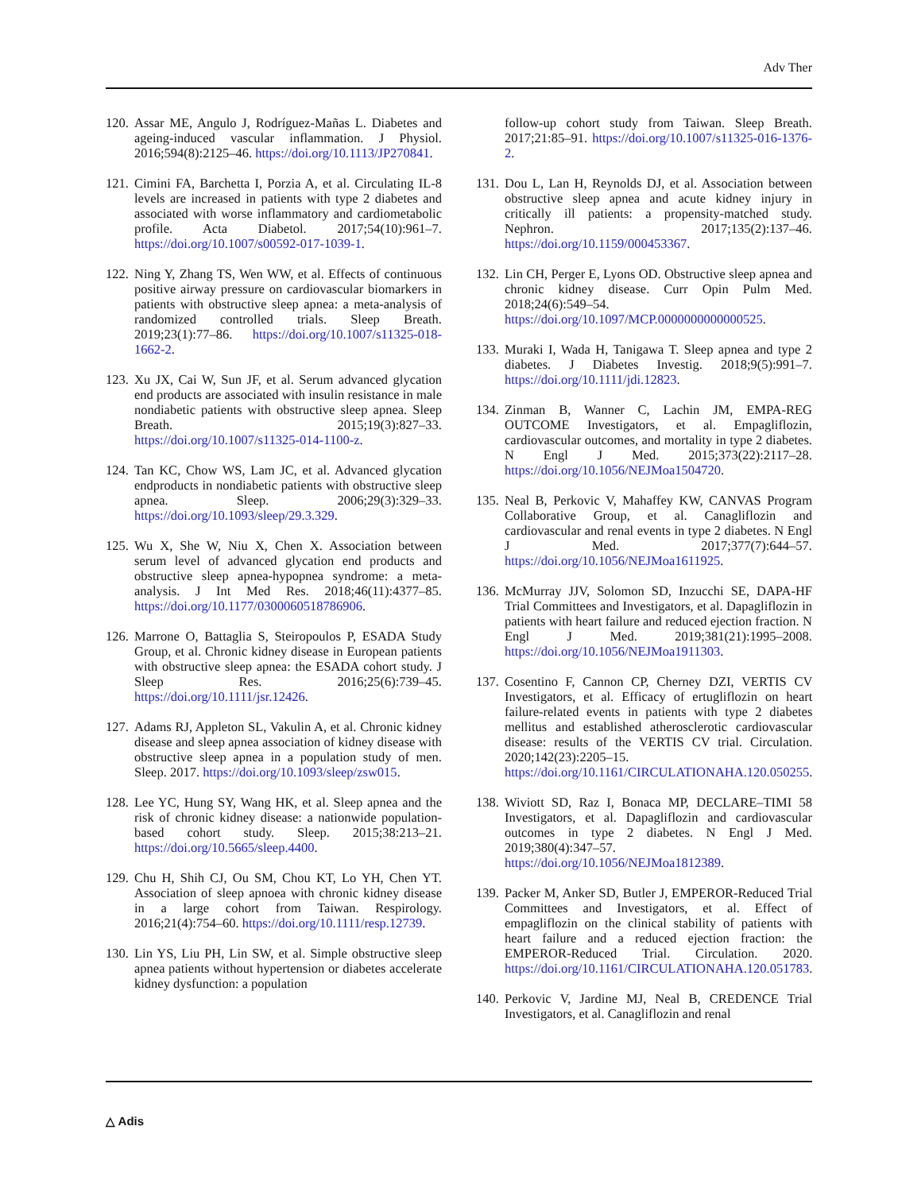Adv Ther
120.
Assar ME, Angulo J, Rodríguez-Mañas L. Diabetes and ageing-induced vascular inflammation. J Physiol. 2016;594(8):2125–46. https://doi.org/10.1113/JP270841.
121.
Cimini FA, Barchetta I, Porzia A, et al. Circulating IL-8 levels are increased in patients with type 2 diabetes and associated with worse inflammatory and cardiometabolic profile. Acta Diabetol. 2017;54(10):961–7. https://doi.org/10.1007/s00592-017-1039-1.
122.
Ning Y, Zhang TS, Wen WW, et al. Effects of continuous positive airway pressure on cardiovascular biomarkers in patients with obstructive sleep apnea: a meta-analysis of randomized controlled trials. Sleep Breath. 2019;23(1):77–86. https://doi.org/10.1007/s11325-018-1662-2.
123.
Xu JX, Cai W, Sun JF, et al. Serum advanced glycation end products are associated with insulin resistance in male nondiabetic patients with obstructive sleep apnea. Sleep Breath. 2015;19(3):827–33. https://doi.org/10.1007/s11325-014-1100-z.
124.
Tan KC, Chow WS, Lam JC, et al. Advanced glycation endproducts in nondiabetic patients with obstructive sleep apnea. Sleep. 2006;29(3):329–33. https://doi.org/10.1093/sleep/29.3.329.
125.
Wu X, She W, Niu X, Chen X. Association between serum level of advanced glycation end products and obstructive sleep apnea-hypopnea syndrome: a meta-analysis. J Int Med Res. 2018;46(11):4377–85. https://doi.org/10.1177/0300060518786906.
126.
Marrone O, Battaglia S, Steiropoulos P, ESADA Study Group, et al. Chronic kidney disease in European patients with obstructive sleep apnea: the ESADA cohort study. J Sleep Res. 2016;25(6):739–45. https://doi.org/10.1111/jsr.12426.
127.
Adams RJ, Appleton SL, Vakulin A, et al. Chronic kidney disease and sleep apnea association of kidney disease with obstructive sleep apnea in a population study of men. Sleep. 2017. https://doi.org/10.1093/sleep/zsw015.
128.
Lee YC, Hung SY, Wang HK, et al. Sleep apnea and the risk of chronic kidney disease: a nationwide population-based cohort study. Sleep. 2015;38:213–21. https://doi.org/10.5665/sleep.4400.
129.
Chu H, Shih CJ, Ou SM, Chou KT, Lo YH, Chen YT. Association of sleep apnoea with chronic kidney disease in a large cohort from Taiwan. Respirology. 2016;21(4):754–60. https://doi.org/10.1111/resp.12739.
130.
Lin YS, Liu PH, Lin SW, et al. Simple obstructive sleep apnea patients without hypertension or diabetes accelerate kidney dysfunction: a population
follow-up cohort study from Taiwan. Sleep Breath. 2017;21:85–91. https://doi.org/10.1007/s11325-016-1376-2.
131.
Dou L, Lan H, Reynolds DJ, et al. Association between obstructive sleep apnea and acute kidney injury in critically ill patients: a propensity-matched study. Nephron. 2017;135(2):137–46. https://doi.org/10.1159/000453367.
132.
Lin CH, Perger E, Lyons OD. Obstructive sleep apnea and chronic kidney disease. Curr Opin Pulm Med. 2018;24(6):549–54. https://doi.org/10.1097/MCP.0000000000000525.
133.
Muraki I, Wada H, Tanigawa T. Sleep apnea and type 2 diabetes. J Diabetes Investig. 2018;9(5):991–7. https://doi.org/10.1111/jdi.12823.
134.
Zinman B, Wanner C, Lachin JM, EMPA-REG OUTCOME Investigators, et al. Empagliflozin, cardiovascular outcomes, and mortality in type 2 diabetes. N Engl J Med. 2015;373(22):2117–28. https://doi.org/10.1056/NEJMoa1504720.
135.
Neal B, Perkovic V, Mahaffey KW, CANVAS Program Collaborative Group, et al. Canagliflozin and cardiovascular and renal events in type 2 diabetes. N Engl J Med. 2017;377(7):644–57. https://doi.org/10.1056/NEJMoa1611925.
136.
McMurray JJV, Solomon SD, Inzucchi SE, DAPA-HF Trial Committees and Investigators, et al. Dapagliflozin in patients with heart failure and reduced ejection fraction. N Engl J Med. 2019;381(21):1995–2008. https://doi.org/10.1056/NEJMoa1911303.
137.
Cosentino F, Cannon CP, Cherney DZI, VERTIS CV Investigators, et al. Efficacy of ertugliflozin on heart failure-related events in patients with type 2 diabetes mellitus and established atherosclerotic cardiovascular disease: results of the VERTIS CV trial. Circulation. 2020;142(23):2205–15. https://doi.org/10.1161/CIRCULATIONAHA.120.050255.
138.
Wiviott SD, Raz I, Bonaca MP, DECLARE–TIMI 58 Investigators, et al. Dapagliflozin and cardiovascular outcomes in type 2 diabetes. N Engl J Med. 2019;380(4):347–57. https://doi.org/10.1056/NEJMoa1812389.
139.
Packer M, Anker SD, Butler J, EMPEROR-Reduced Trial Committees and Investigators, et al. Effect of empagliflozin on the clinical stability of patients with heart failure and a reduced ejection fraction: the EMPEROR-Reduced Trial. Circulation. 2020. https://doi.org/10.1161/CIRCULATIONAHA.120.051783.
140.
Perkovic V, Jardine MJ, Neal B, CREDENCE Trial Investigators, et al. Canagliflozin and renal
△ Adis